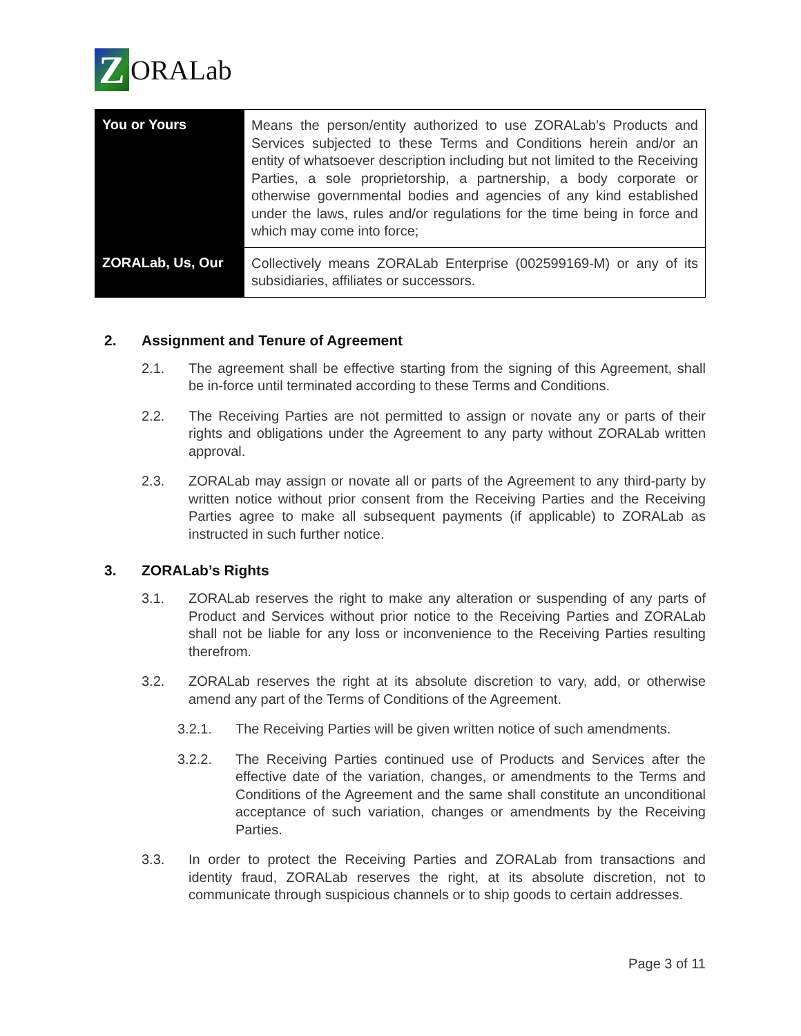Z
ORALab
| You or Yours | Means the person/entity authorized to use ZORALab’s Products and Services subjected to these Terms and Conditions herein and/or an entity of whatsoever description including but not limited to the Receiving Parties, a sole proprietorship, a partnership, a body corporate or otherwise governmental bodies and agencies of any kind established under the laws, rules and/or regulations for the time being in force and which may come into force; |
| ZORALab, Us, Our | Collectively means ZORALab Enterprise (002599169-M) or any of its subsidiaries, affiliates or successors. |
2. Assignment and Tenure of Agreement
2.1. The agreement shall be effective starting from the signing of this Agreement, shall be in-force until terminated according to these Terms and Conditions.
2.2. The Receiving Parties are not permitted to assign or novate any or parts of their rights and obligations under the Agreement to any party without ZORALab written approval.
2.3. ZORALab may assign or novate all or parts of the Agreement to any third-party by written notice without prior consent from the Receiving Parties and the Receiving Parties agree to make all subsequent payments (if applicable) to ZORALab as instructed in such further notice.
3. ZORALab’s Rights
3.1. ZORALab reserves the right to make any alteration or suspending of any parts of Product and Services without prior notice to the Receiving Parties and ZORALab shall not be liable for any loss or inconvenience to the Receiving Parties resulting therefrom.
3.2. ZORALab reserves the right at its absolute discretion to vary, add, or otherwise amend any part of the Terms of Conditions of the Agreement.
3.2.1. The Receiving Parties will be given written notice of such amendments.
3.2.2. The Receiving Parties continued use of Products and Services after the effective date of the variation, changes, or amendments to the Terms and Conditions of the Agreement and the same shall constitute an unconditional acceptance of such variation, changes or amendments by the Receiving Parties.
3.3. In order to protect the Receiving Parties and ZORALab from transactions and identity fraud, ZORALab reserves the right, at its absolute discretion, not to communicate through suspicious channels or to ship goods to certain addresses.
Page 3 of 11